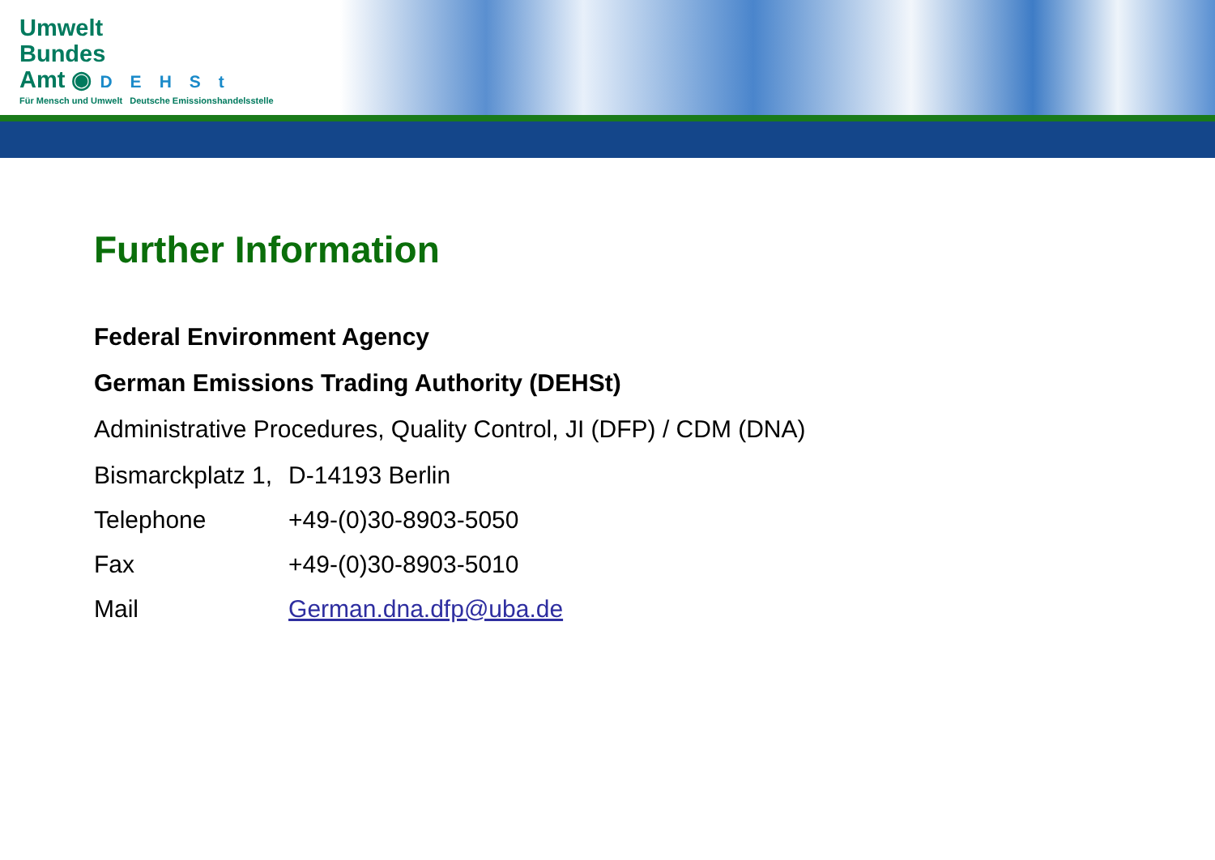Umwelt
Bundes
Amt ◉ DEHSt
Für Mensch und Umwelt Deutsche Emissionshandelsstelle
Further Information
Federal Environment Agency
German Emissions Trading Authority (DEHSt)
Administrative Procedures, Quality Control, JI (DFP) / CDM (DNA)
| Bismarckplatz 1, | D-14193 Berlin |
| Telephone | +49-(0)30-8903-5050 |
| Fax | +49-(0)30-8903-5010 |
| Mail | German.dna.dfp@uba.de |